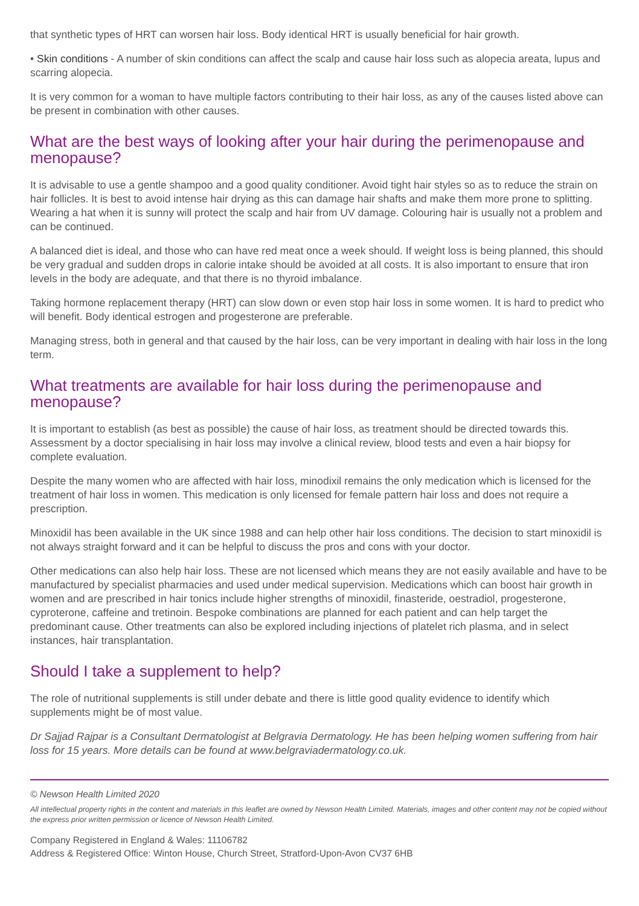that synthetic types of HRT can worsen hair loss. Body identical HRT is usually beneficial for hair growth.
• Skin conditions - A number of skin conditions can affect the scalp and cause hair loss such as alopecia areata, lupus and scarring alopecia.
It is very common for a woman to have multiple factors contributing to their hair loss, as any of the causes listed above can be present in combination with other causes.
What are the best ways of looking after your hair during the perimenopause and menopause?
It is advisable to use a gentle shampoo and a good quality conditioner. Avoid tight hair styles so as to reduce the strain on hair follicles. It is best to avoid intense hair drying as this can damage hair shafts and make them more prone to splitting. Wearing a hat when it is sunny will protect the scalp and hair from UV damage. Colouring hair is usually not a problem and can be continued.
A balanced diet is ideal, and those who can have red meat once a week should. If weight loss is being planned, this should be very gradual and sudden drops in calorie intake should be avoided at all costs. It is also important to ensure that iron levels in the body are adequate, and that there is no thyroid imbalance.
Taking hormone replacement therapy (HRT) can slow down or even stop hair loss in some women. It is hard to predict who will benefit. Body identical estrogen and progesterone are preferable.
Managing stress, both in general and that caused by the hair loss, can be very important in dealing with hair loss in the long term.
What treatments are available for hair loss during the perimenopause and menopause?
It is important to establish (as best as possible) the cause of hair loss, as treatment should be directed towards this. Assessment by a doctor specialising in hair loss may involve a clinical review, blood tests and even a hair biopsy for complete evaluation.
Despite the many women who are affected with hair loss, minodixil remains the only medication which is licensed for the treatment of hair loss in women. This medication is only licensed for female pattern hair loss and does not require a prescription.
Minoxidil has been available in the UK since 1988 and can help other hair loss conditions. The decision to start minoxidil is not always straight forward and it can be helpful to discuss the pros and cons with your doctor.
Other medications can also help hair loss. These are not licensed which means they are not easily available and have to be manufactured by specialist pharmacies and used under medical supervision. Medications which can boost hair growth in women and are prescribed in hair tonics include higher strengths of minoxidil, finasteride, oestradiol, progesterone, cyproterone, caffeine and tretinoin. Bespoke combinations are planned for each patient and can help target the predominant cause. Other treatments can also be explored including injections of platelet rich plasma, and in select instances, hair transplantation.
Should I take a supplement to help?
The role of nutritional supplements is still under debate and there is little good quality evidence to identify which supplements might be of most value.
Dr Sajjad Rajpar is a Consultant Dermatologist at Belgravia Dermatology. He has been helping women suffering from hair loss for 15 years. More details can be found at www.belgraviadermatology.co.uk.
© Newson Health Limited 2020
All intellectual property rights in the content and materials in this leaflet are owned by Newson Health Limited. Materials, images and other content may not be copied without the express prior written permission or licence of Newson Health Limited.
Company Registered in England & Wales: 11106782
Address & Registered Office: Winton House, Church Street, Stratford-Upon-Avon CV37 6HB